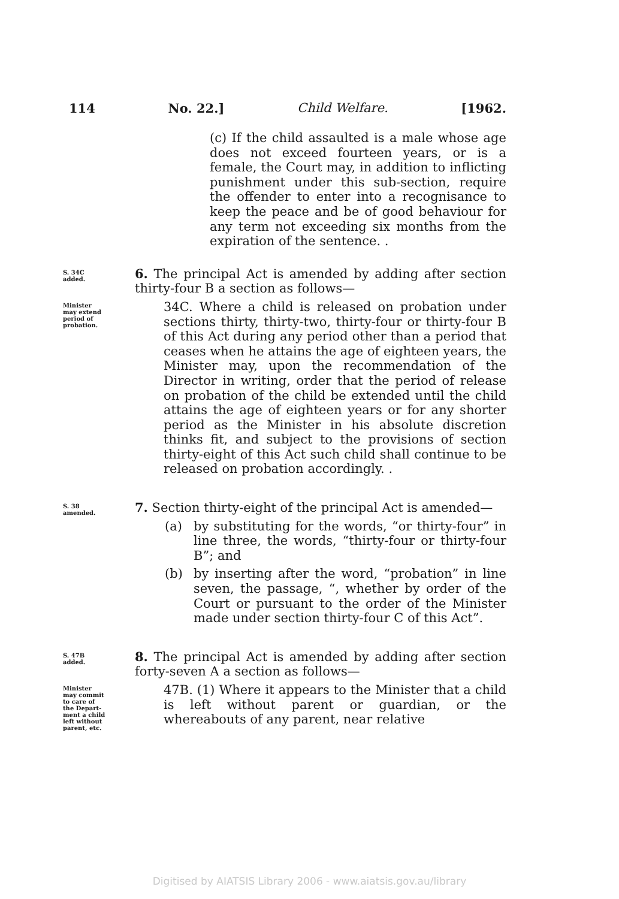114 No. 22.] Child Welfare. [1962.
(c) If the child assaulted is a male whose age does not exceed fourteen years, or is a female, the Court may, in addition to inflicting punishment under this sub-section, require the offender to enter into a recognisance to keep the peace and be of good behaviour for any term not exceeding six months from the expiration of the sentence. .
S. 34C
added.
6. The principal Act is amended by adding after section thirty-four B a section as follows—
Minister
may extend
period of
probation.
34C. Where a child is released on probation under sections thirty, thirty-two, thirty-four or thirty-four B of this Act during any period other than a period that ceases when he attains the age of eighteen years, the Minister may, upon the recommendation of the Director in writing, order that the period of release on probation of the child be extended until the child attains the age of eighteen years or for any shorter period as the Minister in his absolute discretion thinks fit, and subject to the provisions of section thirty-eight of this Act such child shall continue to be released on probation accordingly. .
S. 38
amended.
7. Section thirty-eight of the principal Act is amended—
(a) by substituting for the words, “or thirty-four” in line three, the words, “thirty-four or thirty-four B”; and
(b) by inserting after the word, “probation” in line seven, the passage, “, whether by order of the Court or pursuant to the order of the Minister made under section thirty-four C of this Act”.
S. 47B
added.
8. The principal Act is amended by adding after section forty-seven A a section as follows—
Minister
may commit
to care of
the Depart-
ment a child
left without
parent, etc.
47B. (1) Where it appears to the Minister that a child is left without parent or guardian, or the whereabouts of any parent, near relative
Digitised by AIATSIS Library 2006 - www.aiatsis.gov.au/library